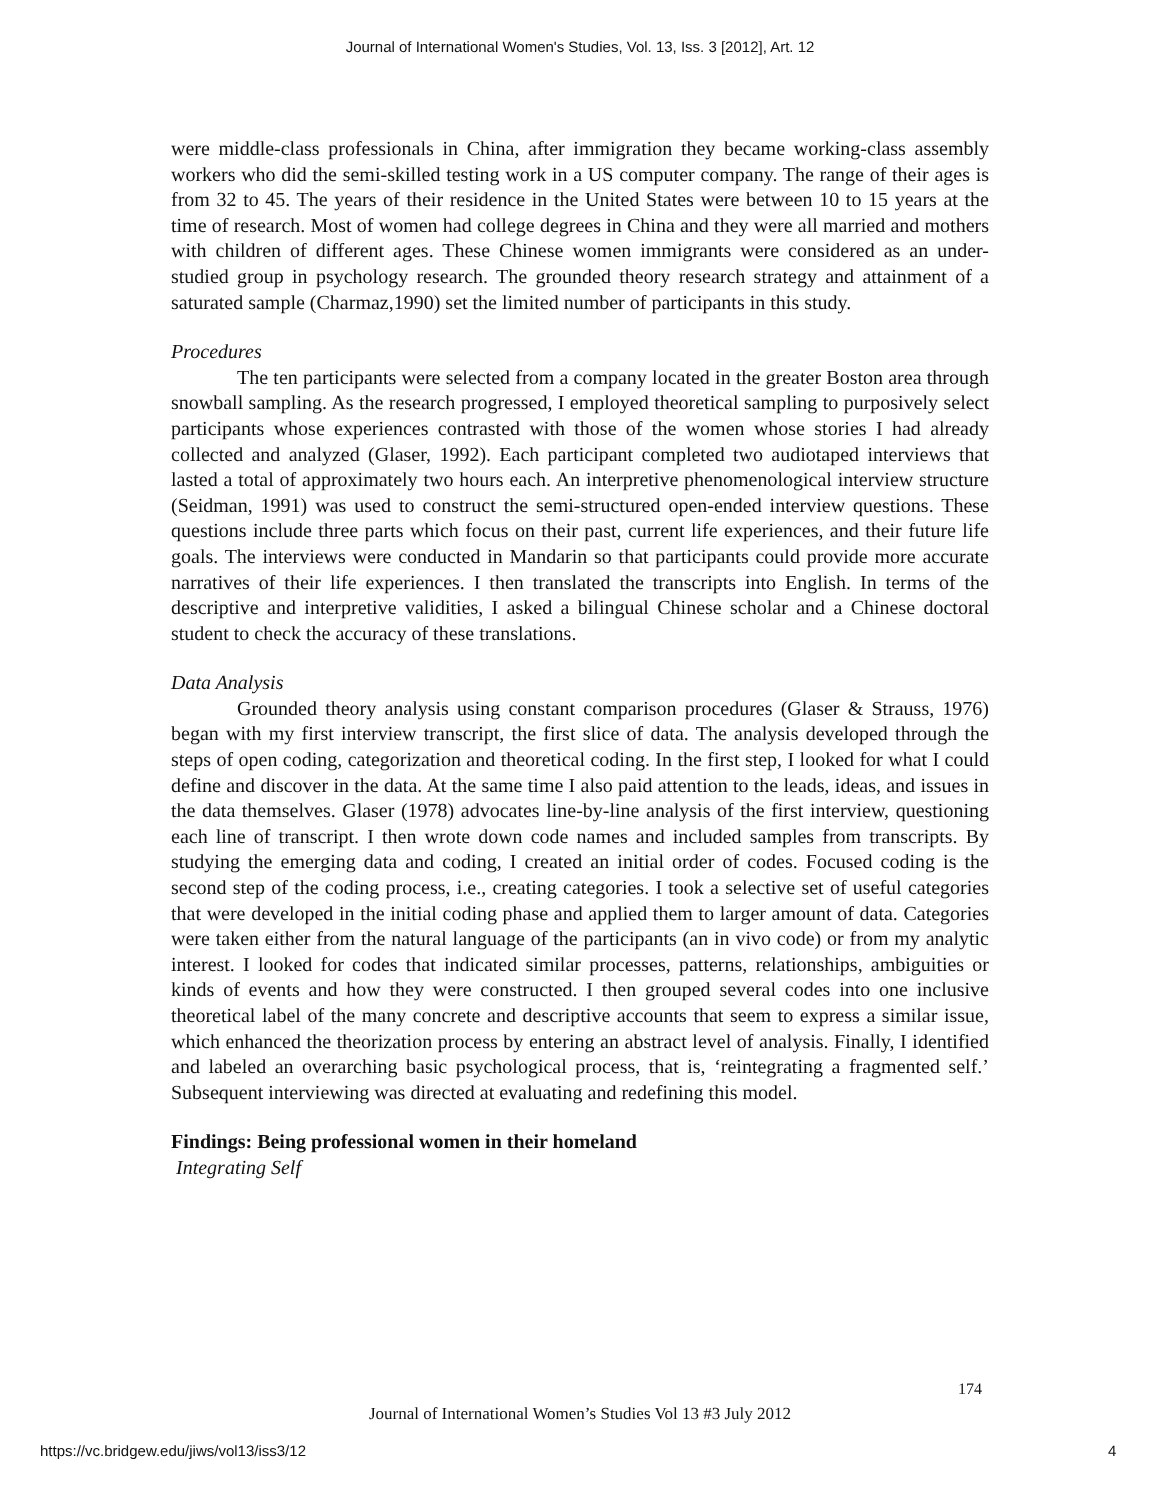Journal of International Women's Studies, Vol. 13, Iss. 3 [2012], Art. 12
were middle-class professionals in China, after immigration they became working-class assembly workers who did the semi-skilled testing work in a US computer company. The range of their ages is from 32 to 45. The years of their residence in the United States were between 10 to 15 years at the time of research. Most of women had college degrees in China and they were all married and mothers with children of different ages. These Chinese women immigrants were considered as an under-studied group in psychology research. The grounded theory research strategy and attainment of a saturated sample (Charmaz,1990) set the limited number of participants in this study.
Procedures
The ten participants were selected from a company located in the greater Boston area through snowball sampling. As the research progressed, I employed theoretical sampling to purposively select participants whose experiences contrasted with those of the women whose stories I had already collected and analyzed (Glaser, 1992). Each participant completed two audiotaped interviews that lasted a total of approximately two hours each. An interpretive phenomenological interview structure (Seidman, 1991) was used to construct the semi-structured open-ended interview questions. These questions include three parts which focus on their past, current life experiences, and their future life goals. The interviews were conducted in Mandarin so that participants could provide more accurate narratives of their life experiences. I then translated the transcripts into English. In terms of the descriptive and interpretive validities, I asked a bilingual Chinese scholar and a Chinese doctoral student to check the accuracy of these translations.
Data Analysis
Grounded theory analysis using constant comparison procedures (Glaser & Strauss, 1976) began with my first interview transcript, the first slice of data. The analysis developed through the steps of open coding, categorization and theoretical coding. In the first step, I looked for what I could define and discover in the data. At the same time I also paid attention to the leads, ideas, and issues in the data themselves. Glaser (1978) advocates line-by-line analysis of the first interview, questioning each line of transcript. I then wrote down code names and included samples from transcripts. By studying the emerging data and coding, I created an initial order of codes. Focused coding is the second step of the coding process, i.e., creating categories. I took a selective set of useful categories that were developed in the initial coding phase and applied them to larger amount of data. Categories were taken either from the natural language of the participants (an in vivo code) or from my analytic interest. I looked for codes that indicated similar processes, patterns, relationships, ambiguities or kinds of events and how they were constructed. I then grouped several codes into one inclusive theoretical label of the many concrete and descriptive accounts that seem to express a similar issue, which enhanced the theorization process by entering an abstract level of analysis. Finally, I identified and labeled an overarching basic psychological process, that is, ‘reintegrating a fragmented self.’ Subsequent interviewing was directed at evaluating and redefining this model.
Findings: Being professional women in their homeland
Integrating Self
174
Journal of International Women’s Studies Vol 13 #3 July 2012
https://vc.bridgew.edu/jiws/vol13/iss3/12
4